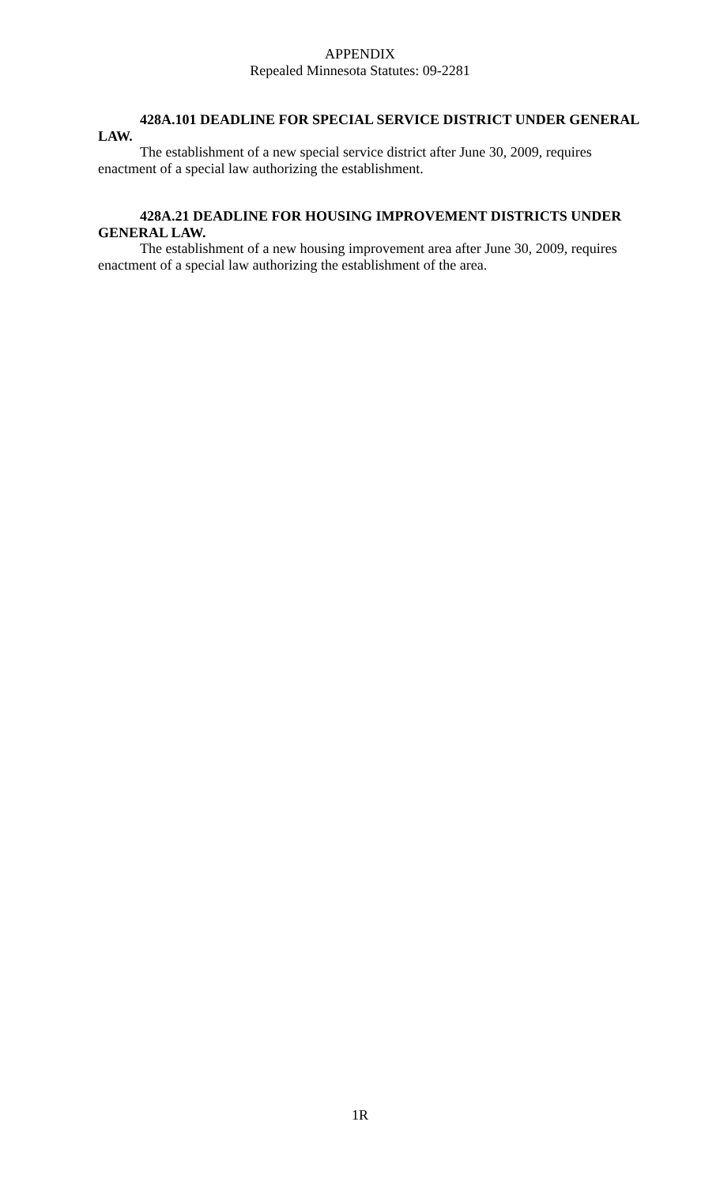APPENDIX
Repealed Minnesota Statutes: 09-2281
428A.101 DEADLINE FOR SPECIAL SERVICE DISTRICT UNDER GENERAL LAW.
The establishment of a new special service district after June 30, 2009, requires enactment of a special law authorizing the establishment.
428A.21 DEADLINE FOR HOUSING IMPROVEMENT DISTRICTS UNDER GENERAL LAW.
The establishment of a new housing improvement area after June 30, 2009, requires enactment of a special law authorizing the establishment of the area.
1R